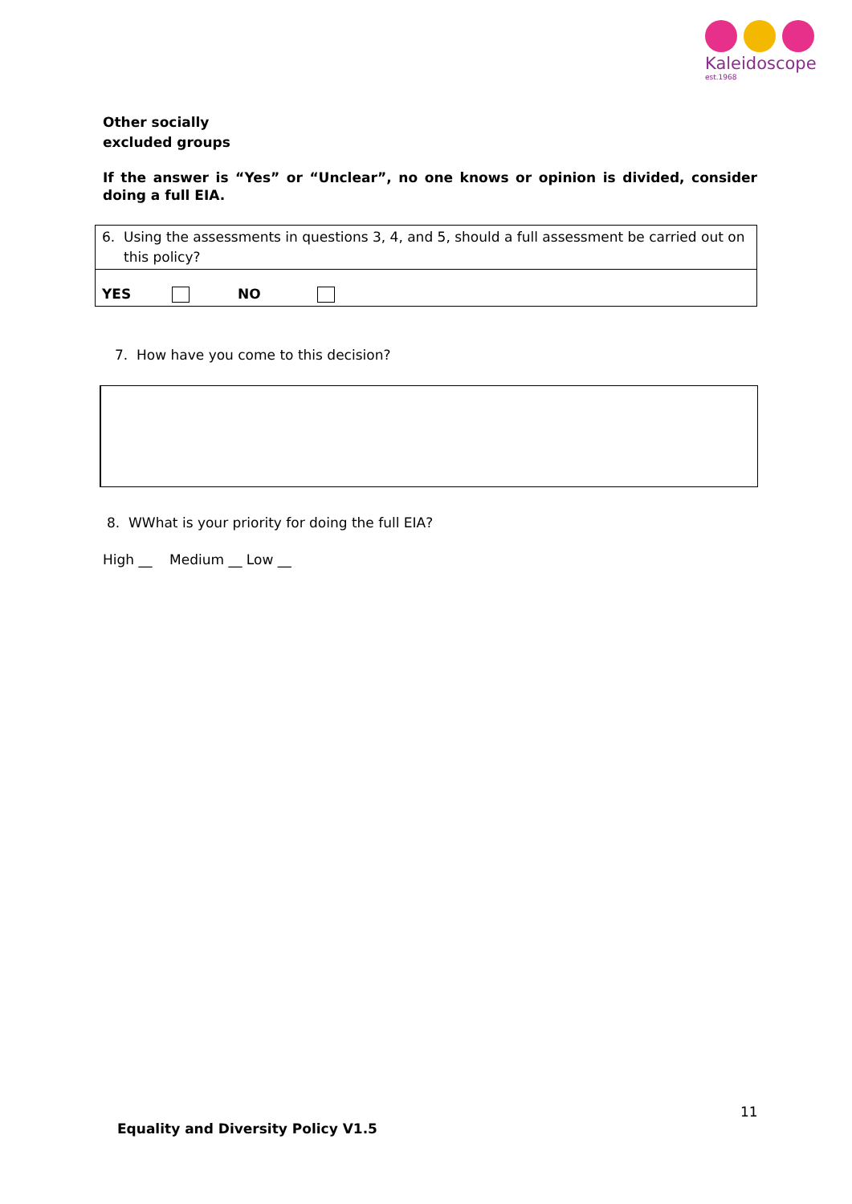Kaleidoscope
est.1968
Other socially
excluded groups
If the answer is “Yes” or “Unclear”, no one knows or opinion is divided, consider doing a full EIA.
| 6. Using the assessments in questions 3, 4, and 5, should a full assessment be carried out on this policy? |
| YES NO |
7. How have you come to this decision?
8. WWhat is your priority for doing the full EIA?
High __ Medium __ Low __
11
Equality and Diversity Policy V1.5